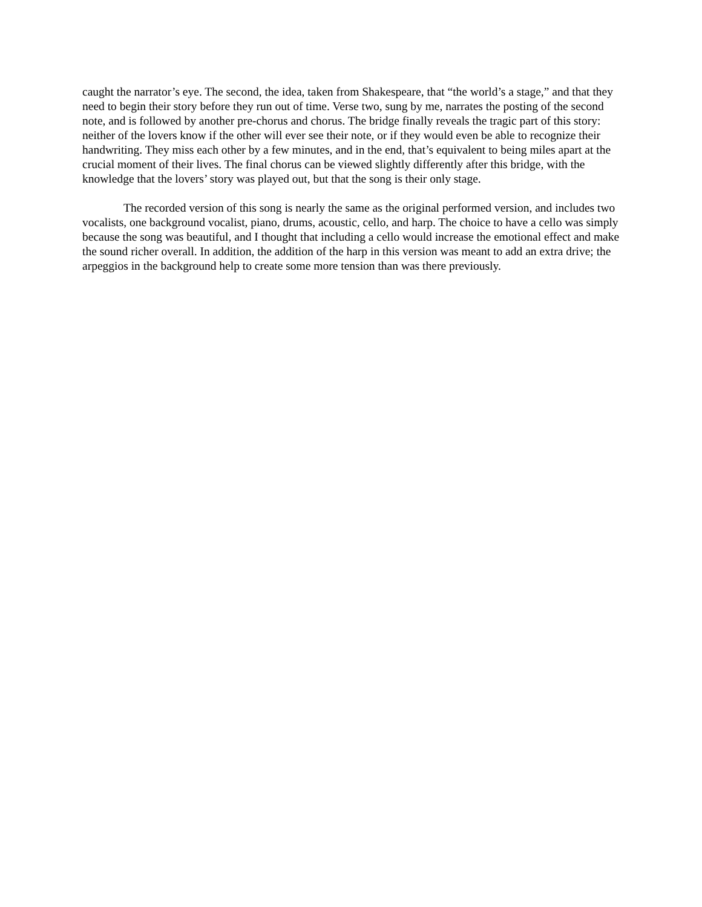caught the narrator’s eye. The second, the idea, taken from Shakespeare, that “the world’s a stage,” and that they need to begin their story before they run out of time. Verse two, sung by me, narrates the posting of the second note, and is followed by another pre-chorus and chorus. The bridge finally reveals the tragic part of this story: neither of the lovers know if the other will ever see their note, or if they would even be able to recognize their handwriting. They miss each other by a few minutes, and in the end, that’s equivalent to being miles apart at the crucial moment of their lives. The final chorus can be viewed slightly differently after this bridge, with the knowledge that the lovers’ story was played out, but that the song is their only stage.
The recorded version of this song is nearly the same as the original performed version, and includes two vocalists, one background vocalist, piano, drums, acoustic, cello, and harp. The choice to have a cello was simply because the song was beautiful, and I thought that including a cello would increase the emotional effect and make the sound richer overall. In addition, the addition of the harp in this version was meant to add an extra drive; the arpeggios in the background help to create some more tension than was there previously.